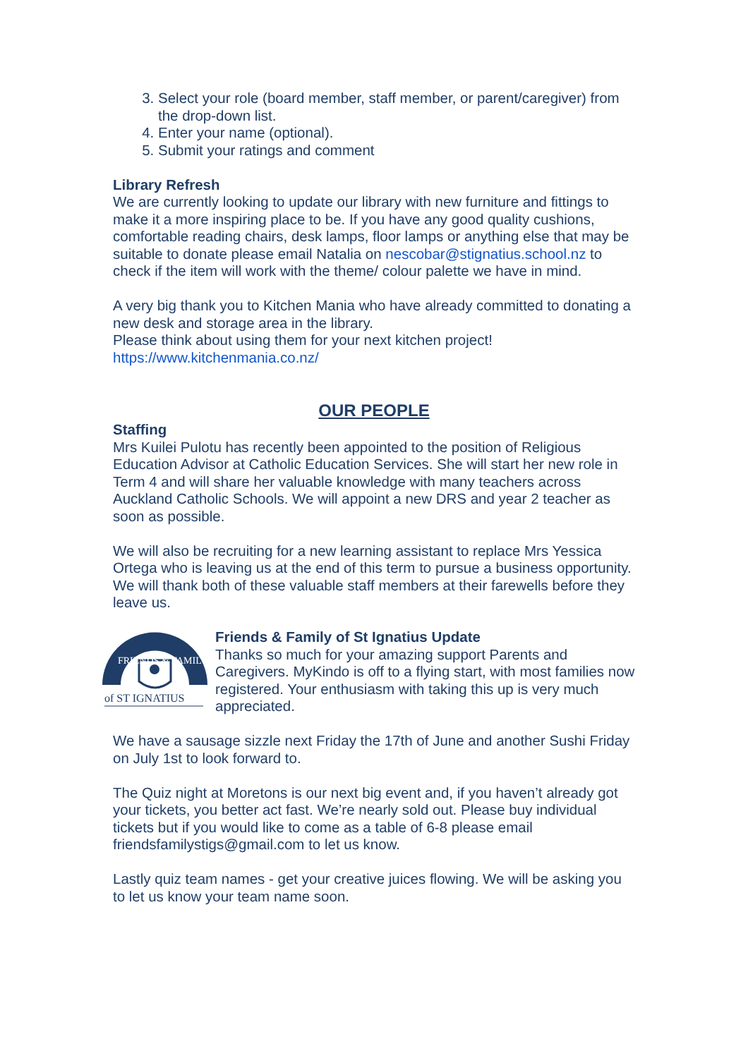3. Select your role (board member, staff member, or parent/caregiver) from the drop-down list.
4. Enter your name (optional).
5. Submit your ratings and comment
Library Refresh
We are currently looking to update our library with new furniture and fittings to make it a more inspiring place to be. If you have any good quality cushions, comfortable reading chairs, desk lamps, floor lamps or anything else that may be suitable to donate please email Natalia on nescobar@stignatius.school.nz to check if the item will work with the theme/ colour palette we have in mind.
A very big thank you to Kitchen Mania who have already committed to donating a new desk and storage area in the library.
Please think about using them for your next kitchen project!
https://www.kitchenmania.co.nz/
OUR PEOPLE
Staffing
Mrs Kuilei Pulotu has recently been appointed to the position of Religious Education Advisor at Catholic Education Services. She will start her new role in Term 4 and will share her valuable knowledge with many teachers across Auckland Catholic Schools. We will appoint a new DRS and year 2 teacher as soon as possible.
We will also be recruiting for a new learning assistant to replace Mrs Yessica Ortega who is leaving us at the end of this term to pursue a business opportunity.
We will thank both of these valuable staff members at their farewells before they leave us.
FRIENDS & FAMILY
of ST IGNATIUS
Friends & Family of St Ignatius Update
Thanks so much for your amazing support Parents and Caregivers. MyKindo is off to a flying start, with most families now registered. Your enthusiasm with taking this up is very much appreciated.
We have a sausage sizzle next Friday the 17th of June and another Sushi Friday on July 1st to look forward to.
The Quiz night at Moretons is our next big event and, if you haven’t already got your tickets, you better act fast. We’re nearly sold out. Please buy individual tickets but if you would like to come as a table of 6-8 please email friendsfamilystigs@gmail.com to let us know.
Lastly quiz team names - get your creative juices flowing. We will be asking you to let us know your team name soon.